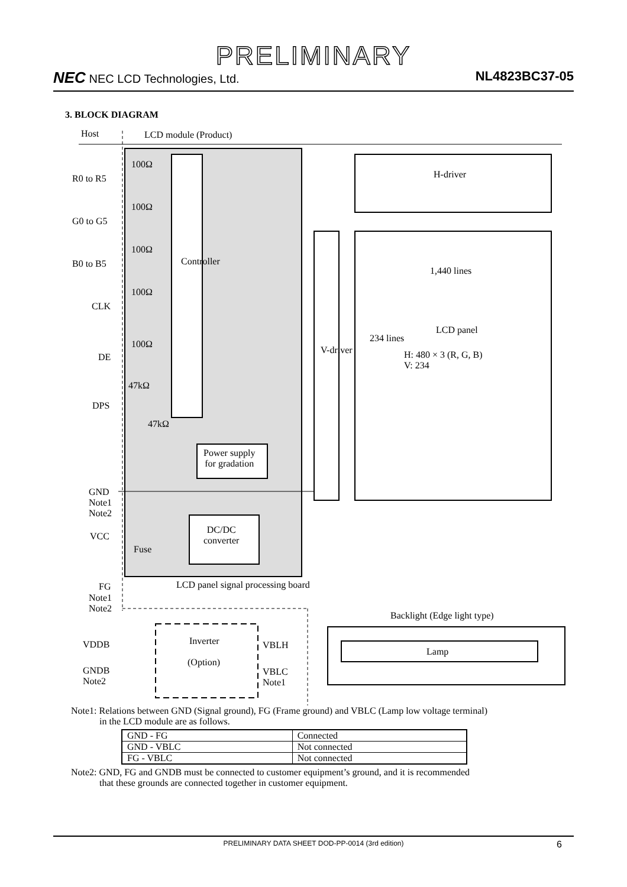PRELIMINARY
NEC NEC LCD Technologies, Ltd. NL4823BC37-05
3. BLOCK DIAGRAM
Host LCD module (Product)
R0 to R5
G0 to G5
B0 to B5
CLK
DE
DPS
GND
Note1
Note2
VCC
FG
Note1
Note2
100Ω
100Ω
100Ω
100Ω
100Ω
47kΩ
47kΩ
Controller
H-driver
1,440 lines
LCD panel
H: 480 × 3 (R, G, B)
V: 234
V-driver
234 lines
Power supply
for gradation
DC/DC
converter
Fuse
LCD panel signal processing board
Backlight (Edge light type)
Inverter
(Option)
VDDB
GNDB
Note2
VBLH
VBLC
Note1
Lamp
Note1: Relations between GND (Signal ground), FG (Frame ground) and VBLC (Lamp low voltage terminal)
in the LCD module are as follows.
| GND - FG | Connected |
| GND - VBLC | Not connected |
| FG - VBLC | Not connected |
Note2: GND, FG and GNDB must be connected to customer equipment’s ground, and it is recommended
that these grounds are connected together in customer equipment.
PRELIMINARY DATA SHEET DOD-PP-0014 (3rd edition) 6